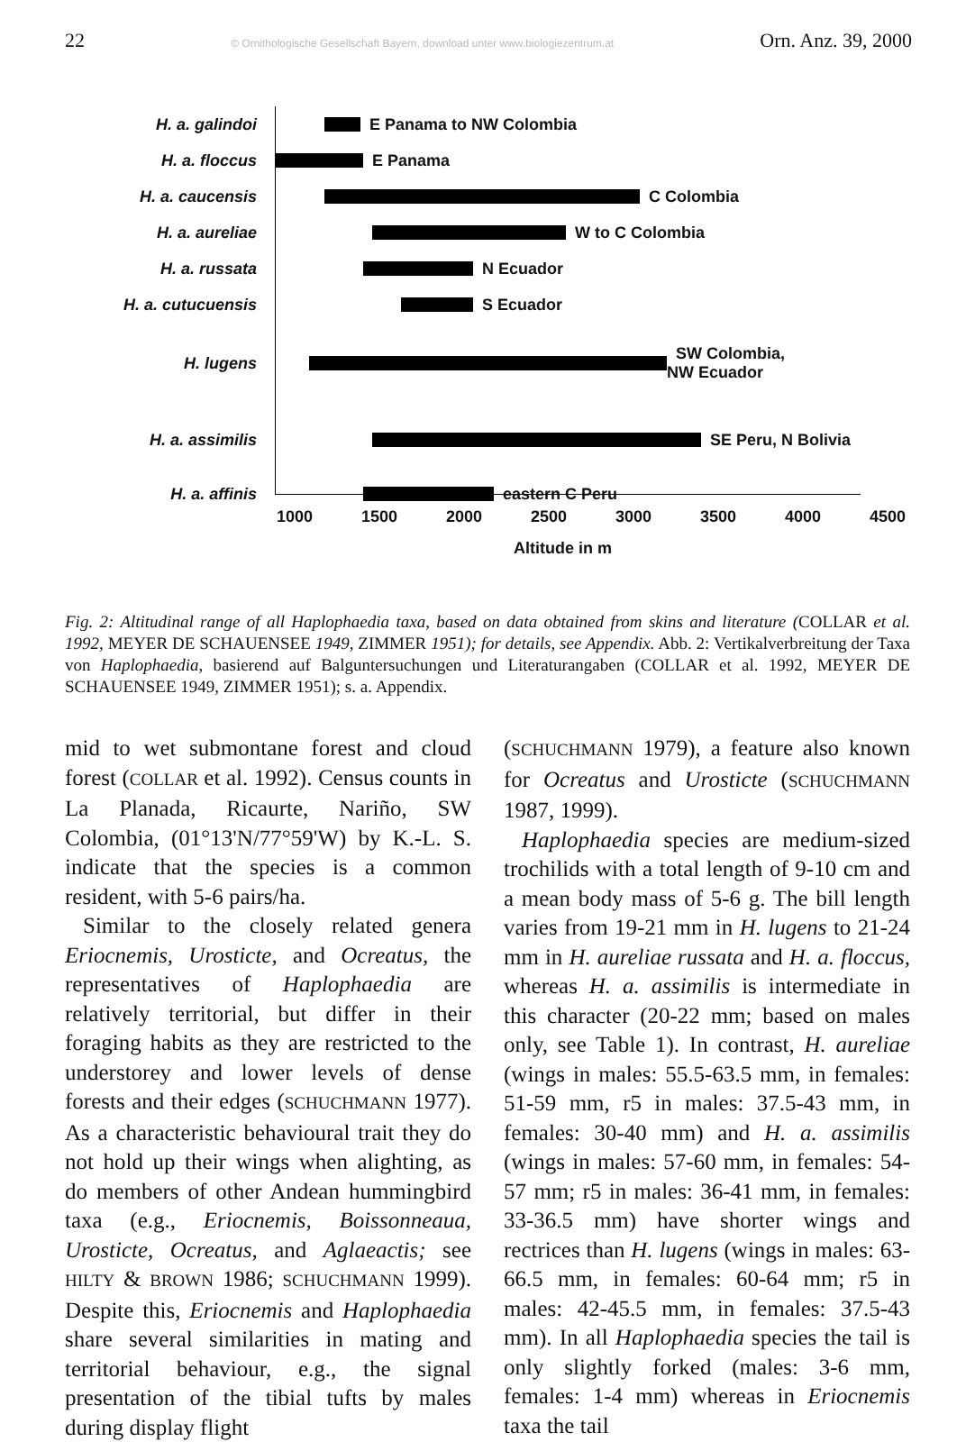22 © Ornithologische Gesellschaft Bayern, download unter www.biologiezentrum.at Orn. Anz. 39, 2000
H. a. galindoi E Panama to NW Colombia
H. a. floccus E Panama
H. a. caucensis C Colombia
H. a. aureliae W to C Colombia
H. a. russata N Ecuador
H. a. cutucuensis S Ecuador
H. lugens SW Colombia,
NW Ecuador
H. a. assimilis SE Peru, N Bolivia
H. a. affinis eastern C Peru
1000 1500 2000 2500 3000 3500 4000 4500
Altitude in m
Fig. 2: Altitudinal range of all Haplophaedia taxa, based on data obtained from skins and literature (COLLAR et al. 1992, MEYER DE SCHAUENSEE 1949, ZIMMER 1951); for details, see Appendix. Abb. 2: Vertikalverbreitung der Taxa von Haplophaedia, basierend auf Balguntersuchungen und Literaturangaben (COLLAR et al. 1992, MEYER DE SCHAUENSEE 1949, ZIMMER 1951); s. a. Appendix.
mid to wet submontane forest and cloud forest (COLLAR et al. 1992). Census counts in La Planada, Ricaurte, Nariño, SW Colombia, (01°13'N/77°59'W) by K.-L. S. indicate that the species is a common resident, with 5-6 pairs/ha.
Similar to the closely related genera Eriocnemis, Urosticte, and Ocreatus, the representatives of Haplophaedia are relatively territorial, but differ in their foraging habits as they are restricted to the understorey and lower levels of dense forests and their edges (SCHUCHMANN 1977). As a characteristic behavioural trait they do not hold up their wings when alighting, as do members of other Andean hummingbird taxa (e.g., Eriocnemis, Boissonneaua, Urosticte, Ocreatus, and Aglaeactis; see HILTY & BROWN 1986; SCHUCHMANN 1999). Despite this, Eriocnemis and Haplophaedia share several similarities in mating and territorial behaviour, e.g., the signal presentation of the tibial tufts by males during display flight
(SCHUCHMANN 1979), a feature also known for Ocreatus and Urosticte (SCHUCHMANN 1987, 1999).
Haplophaedia species are medium-sized trochilids with a total length of 9-10 cm and a mean body mass of 5-6 g. The bill length varies from 19-21 mm in H. lugens to 21-24 mm in H. aureliae russata and H. a. floccus, whereas H. a. assimilis is intermediate in this character (20-22 mm; based on males only, see Table 1). In contrast, H. aureliae (wings in males: 55.5-63.5 mm, in females: 51-59 mm, r5 in males: 37.5-43 mm, in females: 30-40 mm) and H. a. assimilis (wings in males: 57-60 mm, in females: 54-57 mm; r5 in males: 36-41 mm, in females: 33-36.5 mm) have shorter wings and rectrices than H. lugens (wings in males: 63-66.5 mm, in females: 60-64 mm; r5 in males: 42-45.5 mm, in females: 37.5-43 mm). In all Haplophaedia species the tail is only slightly forked (males: 3-6 mm, females: 1-4 mm) whereas in Eriocnemis taxa the tail